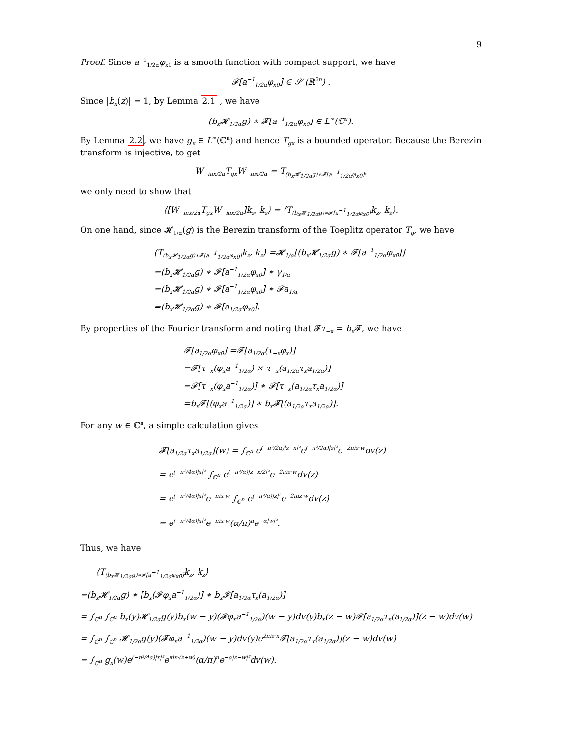9
Proof. Since a<sup>−1</sup><sub>1/2α</sub>φ<sub>x0</sub> is a smooth function with compact support, we have
𝓕[a<sup>−1</sup><sub>1/2α</sub>φ<sub>x0</sub>] ∈ 𝒮 (ℝ<sup>2n</sup>) .
Since |b<sub>x</sub>(z)| = 1, by Lemma 2.1 , we have
(b<sub>x</sub>𝓗<sub>1/2α</sub>g) ∗ 𝓕[a<sup>−1</sup><sub>1/2α</sub>φ<sub>x0</sub>] ∈ L<sup>∞</sup>(ℂ<sup>n</sup>).
By Lemma 2.2, we have g<sub>x</sub> ∈ L<sup>∞</sup>(ℂ<sup>n</sup>) and hence T<sub>gx</sub> is a bounded operator. Because the Berezin transform is injective, to get
W<sub>−iπx/2α</sub>T<sub>gx</sub>W<sub>−iπx/2α</sub> = T<sub>(b<sub>x</sub>𝓗<sub>1/2α</sub>g)∗𝓕[a<sup>−1</sup><sub>1/2α</sub>φ<sub>x0</sub>]</sub>,
we only need to show that
⟨[W<sub>−iπx/2α</sub>T<sub>gx</sub>W<sub>−iπx/2α</sub>]k<sub>z</sub>, k<sub>z</sub>⟩ = ⟨T<sub>(b<sub>x</sub>𝓗<sub>1/2α</sub>g)∗𝓕[a<sup>−1</sup><sub>1/2α</sub>φ<sub>x0</sub>]</sub>k<sub>z</sub>, k<sub>z</sub>⟩.
On one hand, since 𝓗<sub>1/α</sub>(g) is the Berezin transform of the Toeplitz operator T<sub>g</sub>, we have
⟨T<sub>(b<sub>x</sub>𝓗<sub>1/2α</sub>g)∗𝓕[a<sup>−1</sup><sub>1/2α</sub>φ<sub>x0</sub>]</sub>k<sub>z</sub>, k<sub>z</sub>⟩ =𝓗<sub>1/α</sub>[(b<sub>x</sub>𝓗<sub>1/2α</sub>g) ∗ 𝓕[a<sup>−1</sup><sub>1/2α</sub>φ<sub>x0</sub>]]
=(b<sub>x</sub>𝓗<sub>1/2α</sub>g) ∗ 𝓕[a<sup>−1</sup><sub>1/2α</sub>φ<sub>x0</sub>] ∗ γ<sub>1/α</sub>
=(b<sub>x</sub>𝓗<sub>1/2α</sub>g) ∗ 𝓕[a<sup>−1</sup><sub>1/2α</sub>φ<sub>x0</sub>] ∗ 𝓕a<sub>1/α</sub>
=(b<sub>x</sub>𝓗<sub>1/2α</sub>g) ∗ 𝓕[a<sub>1/2α</sub>φ<sub>x0</sub>].
By properties of the Fourier transform and noting that 𝓕τ<sub>−x</sub> = b<sub>x</sub> 𝓕, we have
𝓕[a<sub>1/2α</sub>φ<sub>x0</sub>] =𝓕[a<sub>1/2α</sub>(τ<sub>−x</sub>φ<sub>x</sub>)]
=𝓕[τ<sub>−x</sub>(φ<sub>x</sub>a<sup>−1</sup><sub>1/2α</sub>) × τ<sub>−x</sub>(a<sub>1/2α</sub>τ<sub>x</sub>a<sub>1/2α</sub>)]
=𝓕[τ<sub>−x</sub>(φ<sub>x</sub>a<sup>−1</sup><sub>1/2α</sub>)] ∗ 𝓕[τ<sub>−x</sub>(a<sub>1/2α</sub>τ<sub>x</sub>a<sub>1/2α</sub>)]
=b<sub>x</sub>𝓕[(φ<sub>x</sub>a<sup>−1</sup><sub>1/2α</sub>)] ∗ b<sub>x</sub>𝓕[(a<sub>1/2α</sub>τ<sub>x</sub>a<sub>1/2α</sub>)].
For any w ∈ ℂ<sup>n</sup>, a simple calculation gives
𝓕[a<sub>1/2α</sub>τ<sub>x</sub>a<sub>1/2α</sub>](w) = ∫<sub>ℂ<sup>n</sup></sub> e<sup>(−π²/2α)|z−x|²</sup>e<sup>(−π²/2α)|z|²</sup>e<sup>−2πiz·w</sup>dv(z)
= e<sup>(−π²/4α)|x|²</sup> ∫<sub>ℂ<sup>n</sup></sub> e<sup>(−π²/α)|z−x/2|²</sup>e<sup>−2πiz·w</sup>dv(z)
= e<sup>(−π²/4α)|x|²</sup>e<sup>−πix·w</sup> ∫<sub>ℂ<sup>n</sup></sub> e<sup>(−π²/α)|z|²</sup>e<sup>−2πiz·w</sup>dv(z)
= e<sup>(−π²/4α)|x|²</sup>e<sup>−πix·w</sup>(α/π)<sup>n</sup>e<sup>−α|w|²</sup>.
Thus, we have
⟨T<sub>(b<sub>x</sub>𝓗<sub>1/2α</sub>g)∗𝓕[a<sup>−1</sup><sub>1/2α</sub>φ<sub>x0</sub>]</sub>k<sub>z</sub>, k<sub>z</sub>⟩
=(b<sub>x</sub>𝓗<sub>1/2α</sub>g) ∗ [b<sub>x</sub>(𝓕φ<sub>x</sub>a<sup>−1</sup><sub>1/2α</sub>)] ∗ b<sub>x</sub>𝓕[a<sub>1/2α</sub>τ<sub>x</sub>(a<sub>1/2α</sub>)]
= ∫<sub>ℂ<sup>n</sup></sub> ∫<sub>ℂ<sup>n</sup></sub> b<sub>x</sub>(y)𝓗<sub>1/2α</sub>g(y)b<sub>x</sub>(w − y)(𝓕φ<sub>x</sub>a<sup>−1</sup><sub>1/2α</sub>)(w − y)dv(y)b<sub>x</sub>(z − w)𝓕[a<sub>1/2α</sub>τ<sub>x</sub>(a<sub>1/2α</sub>)](z − w)dv(w)
= ∫<sub>ℂ<sup>n</sup></sub> ∫<sub>ℂ<sup>n</sup></sub> 𝓗<sub>1/2α</sub>g(y)(𝓕φ<sub>x</sub>a<sup>−1</sup><sub>1/2α</sub>)(w − y)dv(y)e<sup>2πiz·x</sup>𝓕[a<sub>1/2α</sub>τ<sub>x</sub>(a<sub>1/2α</sub>)](z − w)dv(w)
= ∫<sub>ℂ<sup>n</sup></sub> g<sub>x</sub>(w)e<sup>(−π²/4α)|x|²</sup>e<sup>πix·(z+w)</sup>(α/π)<sup>n</sup>e<sup>−α|z−w|²</sup>dv(w).